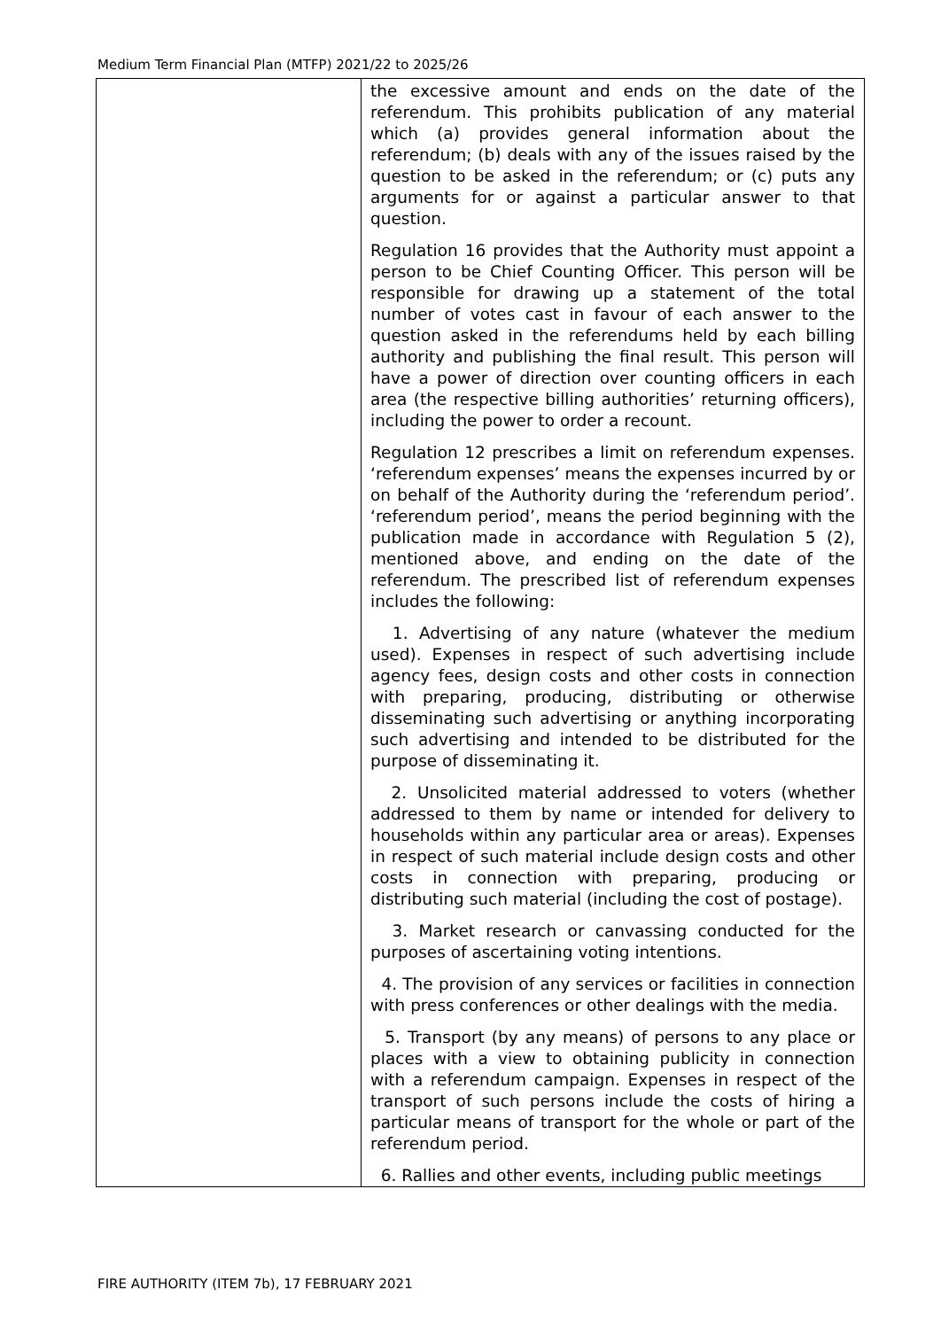Medium Term Financial Plan (MTFP) 2021/22 to 2025/26
| | the excessive amount and ends on the date of the referendum. This prohibits publication of any material which (a) provides general information about the referendum; (b) deals with any of the issues raised by the question to be asked in the referendum; or (c) puts any arguments for or against a particular answer to that question. Regulation 16 provides that the Authority must appoint a person to be Chief Counting Officer. This person will be responsible for drawing up a statement of the total number of votes cast in favour of each answer to the question asked in the referendums held by each billing authority and publishing the final result. This person will have a power of direction over counting officers in each area (the respective billing authorities’ returning officers), including the power to order a recount. Regulation 12 prescribes a limit on referendum expenses. ‘referendum expenses’ means the expenses incurred by or on behalf of the Authority during the ‘referendum period’. ‘referendum period’, means the period beginning with the publication made in accordance with Regulation 5 (2), mentioned above, and ending on the date of the referendum. The prescribed list of referendum expenses includes the following: 1. Advertising of any nature (whatever the medium used). Expenses in respect of such advertising include agency fees, design costs and other costs in connection with preparing, producing, distributing or otherwise disseminating such advertising or anything incorporating such advertising and intended to be distributed for the purpose of disseminating it. 2. Unsolicited material addressed to voters (whether addressed to them by name or intended for delivery to households within any particular area or areas). Expenses in respect of such material include design costs and other costs in connection with preparing, producing or distributing such material (including the cost of postage). 3. Market research or canvassing conducted for the purposes of ascertaining voting intentions. 4. The provision of any services or facilities in connection with press conferences or other dealings with the media. 5. Transport (by any means) of persons to any place or places with a view to obtaining publicity in connection with a referendum campaign. Expenses in respect of the transport of such persons include the costs of hiring a particular means of transport for the whole or part of the referendum period. 6. Rallies and other events, including public meetings |
FIRE AUTHORITY (ITEM 7b), 17 FEBRUARY 2021